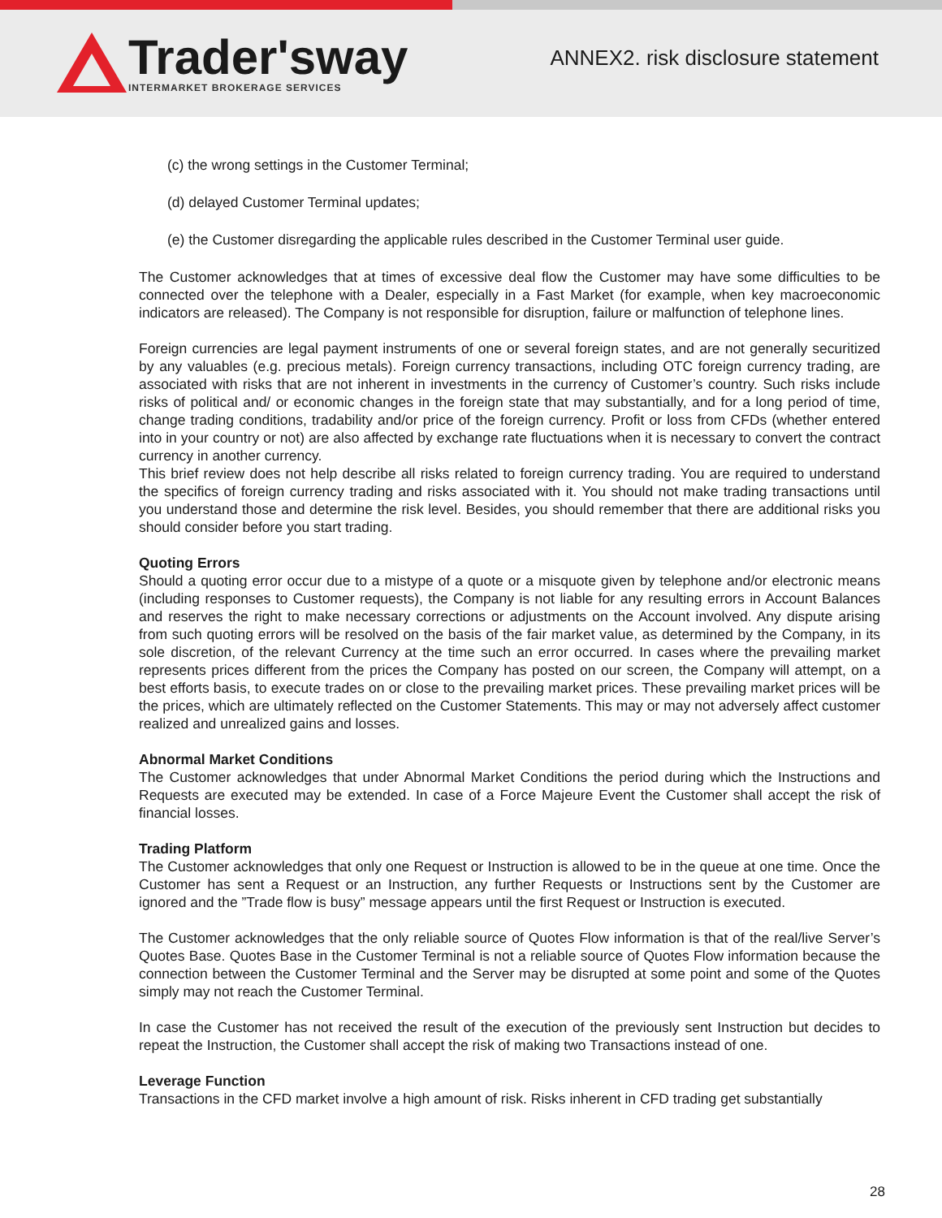Trader'sway
INTERMARKET BROKERAGE SERVICES
ANNEX2. risk disclosure statement
(c) the wrong settings in the Customer Terminal;
(d) delayed Customer Terminal updates;
(e) the Customer disregarding the applicable rules described in the Customer Terminal user guide.
The Customer acknowledges that at times of excessive deal flow the Customer may have some difficulties to be connected over the telephone with a Dealer, especially in a Fast Market (for example, when key macroeconomic indicators are released). The Company is not responsible for disruption, failure or malfunction of telephone lines.
Foreign currencies are legal payment instruments of one or several foreign states, and are not generally securitized by any valuables (e.g. precious metals). Foreign currency transactions, including OTC foreign currency trading, are associated with risks that are not inherent in investments in the currency of Customer’s country. Such risks include risks of political and/ or economic changes in the foreign state that may substantially, and for a long period of time, change trading conditions, tradability and/or price of the foreign currency. Profit or loss from CFDs (whether entered into in your country or not) are also affected by exchange rate fluctuations when it is necessary to convert the contract currency in another currency.
This brief review does not help describe all risks related to foreign currency trading. You are required to understand the specifics of foreign currency trading and risks associated with it. You should not make trading transactions until you understand those and determine the risk level. Besides, you should remember that there are additional risks you should consider before you start trading.
Quoting Errors
Should a quoting error occur due to a mistype of a quote or a misquote given by telephone and/or electronic means (including responses to Customer requests), the Company is not liable for any resulting errors in Account Balances and reserves the right to make necessary corrections or adjustments on the Account involved. Any dispute arising from such quoting errors will be resolved on the basis of the fair market value, as determined by the Company, in its sole discretion, of the relevant Currency at the time such an error occurred. In cases where the prevailing market represents prices different from the prices the Company has posted on our screen, the Company will attempt, on a best efforts basis, to execute trades on or close to the prevailing market prices. These prevailing market prices will be the prices, which are ultimately reflected on the Customer Statements. This may or may not adversely affect customer realized and unrealized gains and losses.
Abnormal Market Conditions
The Customer acknowledges that under Abnormal Market Conditions the period during which the Instructions and Requests are executed may be extended. In case of a Force Majeure Event the Customer shall accept the risk of financial losses.
Trading Platform
The Customer acknowledges that only one Request or Instruction is allowed to be in the queue at one time. Once the Customer has sent a Request or an Instruction, any further Requests or Instructions sent by the Customer are ignored and the ”Trade flow is busy” message appears until the first Request or Instruction is executed.
The Customer acknowledges that the only reliable source of Quotes Flow information is that of the real/live Server’s Quotes Base. Quotes Base in the Customer Terminal is not a reliable source of Quotes Flow information because the connection between the Customer Terminal and the Server may be disrupted at some point and some of the Quotes simply may not reach the Customer Terminal.
In case the Customer has not received the result of the execution of the previously sent Instruction but decides to repeat the Instruction, the Customer shall accept the risk of making two Transactions instead of one.
Leverage Function
Transactions in the CFD market involve a high amount of risk. Risks inherent in CFD trading get substantially
28